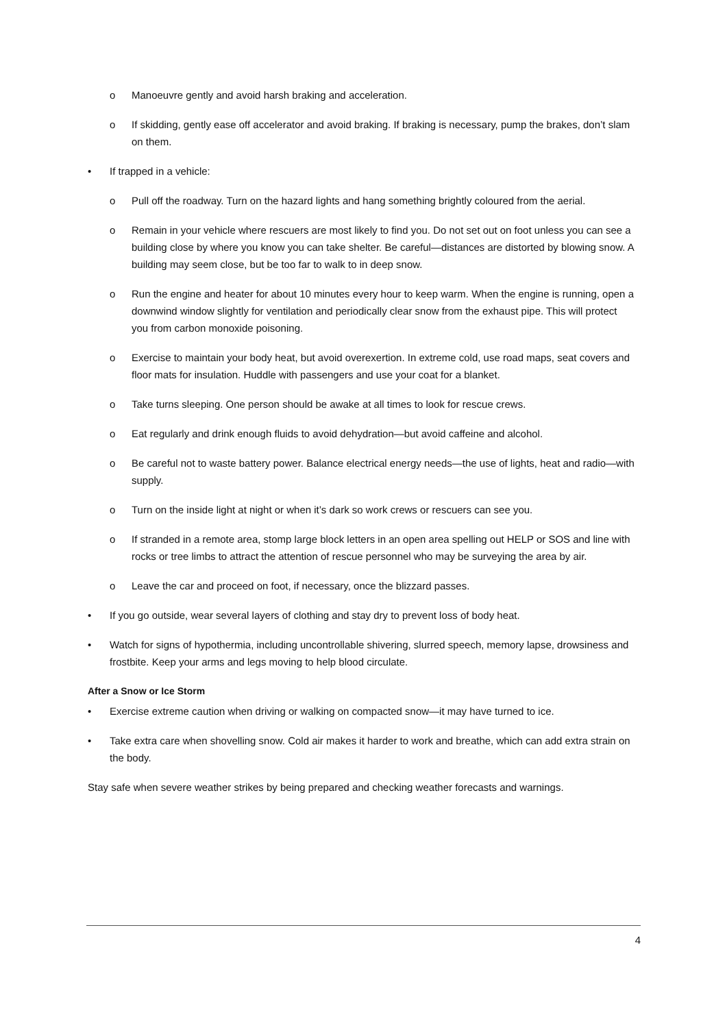o Manoeuvre gently and avoid harsh braking and acceleration.
o If skidding, gently ease off accelerator and avoid braking. If braking is necessary, pump the brakes, don’t slam on them.
• If trapped in a vehicle:
o Pull off the roadway. Turn on the hazard lights and hang something brightly coloured from the aerial.
o Remain in your vehicle where rescuers are most likely to find you. Do not set out on foot unless you can see a building close by where you know you can take shelter. Be careful—distances are distorted by blowing snow. A building may seem close, but be too far to walk to in deep snow.
o Run the engine and heater for about 10 minutes every hour to keep warm. When the engine is running, open a downwind window slightly for ventilation and periodically clear snow from the exhaust pipe. This will protect you from carbon monoxide poisoning.
o Exercise to maintain your body heat, but avoid overexertion. In extreme cold, use road maps, seat covers and floor mats for insulation. Huddle with passengers and use your coat for a blanket.
o Take turns sleeping. One person should be awake at all times to look for rescue crews.
o Eat regularly and drink enough fluids to avoid dehydration—but avoid caffeine and alcohol.
o Be careful not to waste battery power. Balance electrical energy needs—the use of lights, heat and radio—with supply.
o Turn on the inside light at night or when it’s dark so work crews or rescuers can see you.
o If stranded in a remote area, stomp large block letters in an open area spelling out HELP or SOS and line with rocks or tree limbs to attract the attention of rescue personnel who may be surveying the area by air.
o Leave the car and proceed on foot, if necessary, once the blizzard passes.
• If you go outside, wear several layers of clothing and stay dry to prevent loss of body heat.
• Watch for signs of hypothermia, including uncontrollable shivering, slurred speech, memory lapse, drowsiness and frostbite. Keep your arms and legs moving to help blood circulate.
After a Snow or Ice Storm
• Exercise extreme caution when driving or walking on compacted snow—it may have turned to ice.
• Take extra care when shovelling snow. Cold air makes it harder to work and breathe, which can add extra strain on the body.
Stay safe when severe weather strikes by being prepared and checking weather forecasts and warnings.
4